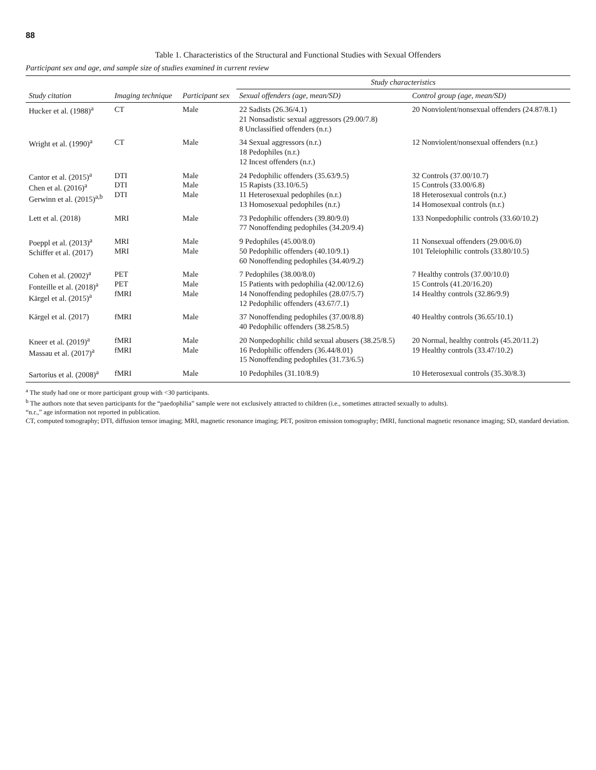88
Table 1. Characteristics of the Structural and Functional Studies with Sexual Offenders
Participant sex and age, and sample size of studies examined in current review
| | | | Study characteristics | |
| --- | --- | --- | --- | --- |
| Study citation | Imaging technique | Participant sex | Sexual offenders (age, mean/SD) | Control group (age, mean/SD) |
| Hucker et al. (1988)<sup>a</sup> | CT | Male | 22 Sadists (26.36/4.1) 21 Nonsadistic sexual aggressors (29.00/7.8) 8 Unclassified offenders (n.r.) | 20 Nonviolent/nonsexual offenders (24.87/8.1) |
| Wright et al. (1990)<sup>a</sup> | CT | Male | 34 Sexual aggressors (n.r.) 18 Pedophiles (n.r.) 12 Incest offenders (n.r.) | 12 Nonviolent/nonsexual offenders (n.r.) |
| Cantor et al. (2015)<sup>a</sup> Chen et al. (2016)<sup>a</sup> Gerwinn et al. (2015)<sup>a,b</sup> | DTI DTI DTI | Male Male Male | 24 Pedophilic offenders (35.63/9.5) 15 Rapists (33.10/6.5) 11 Heterosexual pedophiles (n.r.) 13 Homosexual pedophiles (n.r.) | 32 Controls (37.00/10.7) 15 Controls (33.00/6.8) 18 Heterosexual controls (n.r.) 14 Homosexual controls (n.r.) |
| Lett et al. (2018) | MRI | Male | 73 Pedophilic offenders (39.80/9.0) 77 Nonoffending pedophiles (34.20/9.4) | 133 Nonpedophilic controls (33.60/10.2) |
| Poeppl et al. (2013)<sup>a</sup> Schiffer et al. (2017) | MRI MRI | Male Male | 9 Pedophiles (45.00/8.0) 50 Pedophilic offenders (40.10/9.1) 60 Nonoffending pedophiles (34.40/9.2) | 11 Nonsexual offenders (29.00/6.0) 101 Teleiophilic controls (33.80/10.5) |
| Cohen et al. (2002)<sup>a</sup> Fonteille et al. (2018)<sup>a</sup> Kärgel et al. (2015)<sup>a</sup> | PET PET fMRI | Male Male Male | 7 Pedophiles (38.00/8.0) 15 Patients with pedophilia (42.00/12.6) 14 Nonoffending pedophiles (28.07/5.7) 12 Pedophilic offenders (43.67/7.1) | 7 Healthy controls (37.00/10.0) 15 Controls (41.20/16.20) 14 Healthy controls (32.86/9.9) |
| Kärgel et al. (2017) | fMRI | Male | 37 Nonoffending pedophiles (37.00/8.8) 40 Pedophilic offenders (38.25/8.5) | 40 Healthy controls (36.65/10.1) |
| Kneer et al. (2019)<sup>a</sup> Massau et al. (2017)<sup>a</sup> | fMRI fMRI | Male Male | 20 Nonpedophilic child sexual abusers (38.25/8.5) 16 Pedophilic offenders (36.44/8.01) 15 Nonoffending pedophiles (31.73/6.5) | 20 Normal, healthy controls (45.20/11.2) 19 Healthy controls (33.47/10.2) |
| Sartorius et al. (2008)<sup>a</sup> | fMRI | Male | 10 Pedophiles (31.10/8.9) | 10 Heterosexual controls (35.30/8.3) |
<sup>a</sup> The study had one or more participant group with <30 participants.
<sup>b</sup> The authors note that seven participants for the “paedophilia” sample were not exclusively attracted to children (i.e., sometimes attracted sexually to adults).
“n.r.,” age information not reported in publication.
CT, computed tomography; DTI, diffusion tensor imaging; MRI, magnetic resonance imaging; PET, positron emission tomography; fMRI, functional magnetic resonance imaging; SD, standard deviation.